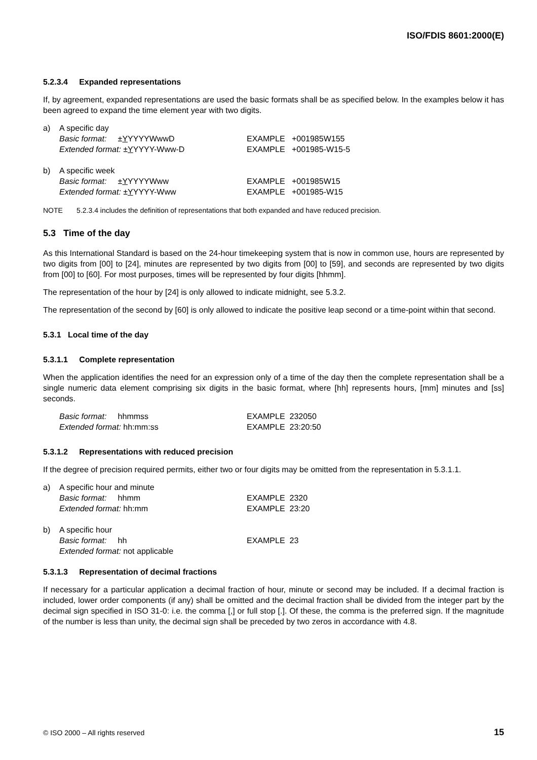ISO/FDIS 8601:2000(E)
5.2.3.4 Expanded representations
If, by agreement, expanded representations are used the basic formats shall be as specified below. In the examples below it has been agreed to expand the time element year with two digits.
a)
A specific day
Basic format: ±YYYYYWwwD
EXAMPLE +001985W155
Extended format: ±YYYYY-Www-D
EXAMPLE +001985-W15-5
b)
A specific week
Basic format: ±YYYYYWww
EXAMPLE +001985W15
Extended format: ±YYYYY-Www
EXAMPLE +001985-W15
NOTE 5.2.3.4 includes the definition of representations that both expanded and have reduced precision.
5.3 Time of the day
As this International Standard is based on the 24-hour timekeeping system that is now in common use, hours are represented by two digits from [00] to [24], minutes are represented by two digits from [00] to [59], and seconds are represented by two digits from [00] to [60]. For most purposes, times will be represented by four digits [hhmm].
The representation of the hour by [24] is only allowed to indicate midnight, see 5.3.2.
The representation of the second by [60] is only allowed to indicate the positive leap second or a time-point within that second.
5.3.1 Local time of the day
5.3.1.1 Complete representation
When the application identifies the need for an expression only of a time of the day then the complete representation shall be a single numeric data element comprising six digits in the basic format, where [hh] represents hours, [mm] minutes and [ss] seconds.
Basic format: hhmmss
EXAMPLE 232050
Extended format: hh:mm:ss
EXAMPLE 23:20:50
5.3.1.2 Representations with reduced precision
If the degree of precision required permits, either two or four digits may be omitted from the representation in 5.3.1.1.
a)
A specific hour and minute
Basic format: hhmm
EXAMPLE 2320
Extended format: hh:mm
EXAMPLE 23:20
b)
A specific hour
Basic format: hh
EXAMPLE 23
Extended format: not applicable
5.3.1.3 Representation of decimal fractions
If necessary for a particular application a decimal fraction of hour, minute or second may be included. If a decimal fraction is included, lower order components (if any) shall be omitted and the decimal fraction shall be divided from the integer part by the decimal sign specified in ISO 31-0: i.e. the comma [,] or full stop [.]. Of these, the comma is the preferred sign. If the magnitude of the number is less than unity, the decimal sign shall be preceded by two zeros in accordance with 4.8.
© ISO 2000 – All rights reserved 15